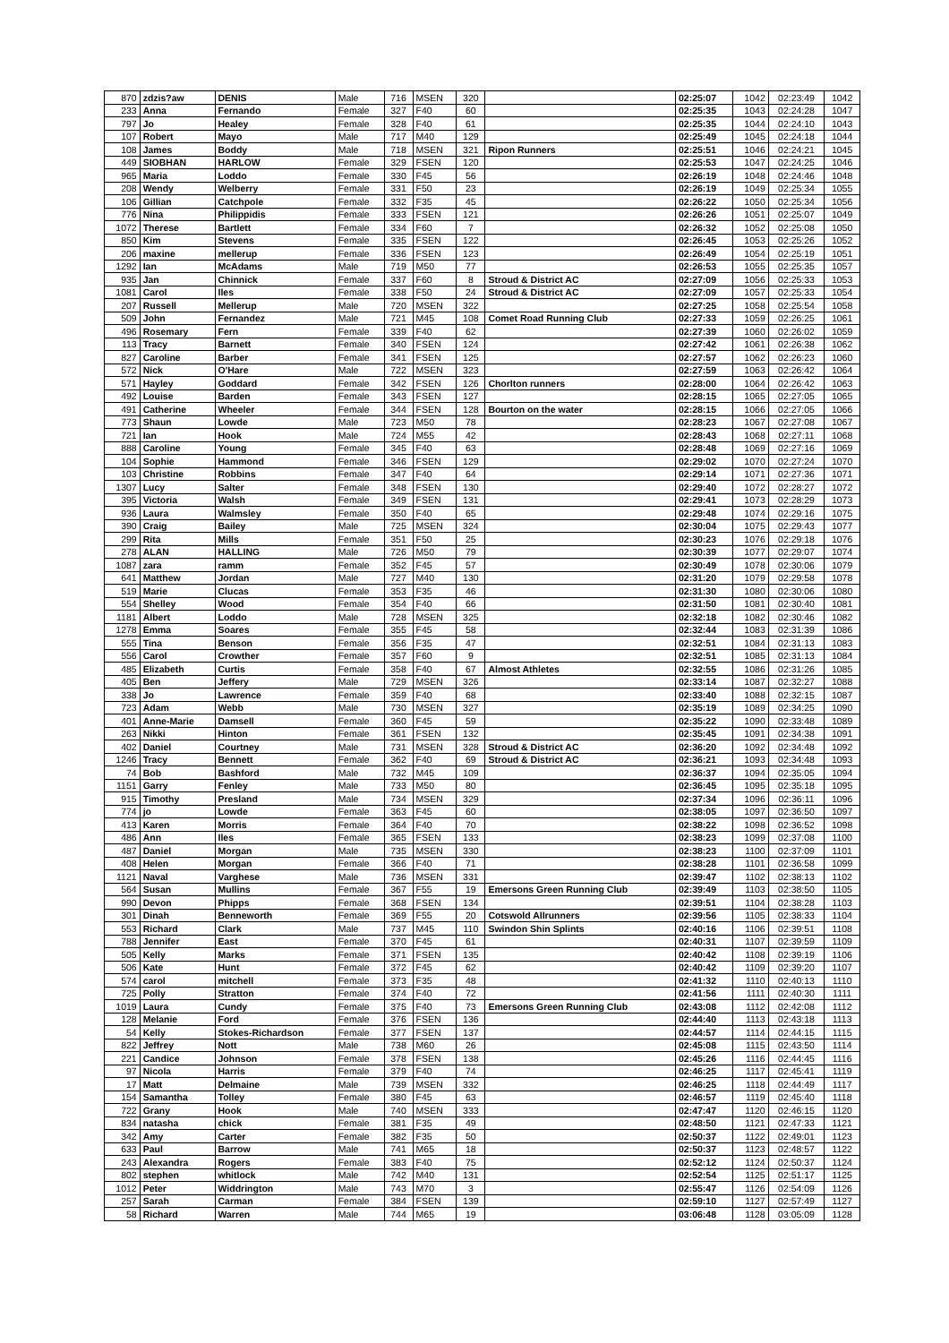| 870 | zdzis?aw | DENIS | Male | 716 | MSEN | 320 | | 02:25:07 | 1042 | 02:23:49 | 1042 |
| 233 | Anna | Fernando | Female | 327 | F40 | 60 | | 02:25:35 | 1043 | 02:24:28 | 1047 |
| 797 | Jo | Healey | Female | 328 | F40 | 61 | | 02:25:35 | 1044 | 02:24:10 | 1043 |
| 107 | Robert | Mayo | Male | 717 | M40 | 129 | | 02:25:49 | 1045 | 02:24:18 | 1044 |
| 108 | James | Boddy | Male | 718 | MSEN | 321 | Ripon Runners | 02:25:51 | 1046 | 02:24:21 | 1045 |
| 449 | SIOBHAN | HARLOW | Female | 329 | FSEN | 120 | | 02:25:53 | 1047 | 02:24:25 | 1046 |
| 965 | Maria | Loddo | Female | 330 | F45 | 56 | | 02:26:19 | 1048 | 02:24:46 | 1048 |
| 208 | Wendy | Welberry | Female | 331 | F50 | 23 | | 02:26:19 | 1049 | 02:25:34 | 1055 |
| 106 | Gillian | Catchpole | Female | 332 | F35 | 45 | | 02:26:22 | 1050 | 02:25:34 | 1056 |
| 776 | Nina | Philippidis | Female | 333 | FSEN | 121 | | 02:26:26 | 1051 | 02:25:07 | 1049 |
| 1072 | Therese | Bartlett | Female | 334 | F60 | 7 | | 02:26:32 | 1052 | 02:25:08 | 1050 |
| 850 | Kim | Stevens | Female | 335 | FSEN | 122 | | 02:26:45 | 1053 | 02:25:26 | 1052 |
| 206 | maxine | mellerup | Female | 336 | FSEN | 123 | | 02:26:49 | 1054 | 02:25:19 | 1051 |
| 1292 | Ian | McAdams | Male | 719 | M50 | 77 | | 02:26:53 | 1055 | 02:25:35 | 1057 |
| 935 | Jan | Chinnick | Female | 337 | F60 | 8 | Stroud & District AC | 02:27:09 | 1056 | 02:25:33 | 1053 |
| 1081 | Carol | Iles | Female | 338 | F50 | 24 | Stroud & District AC | 02:27:09 | 1057 | 02:25:33 | 1054 |
| 207 | Russell | Mellerup | Male | 720 | MSEN | 322 | | 02:27:25 | 1058 | 02:25:54 | 1058 |
| 509 | John | Fernandez | Male | 721 | M45 | 108 | Comet Road Running Club | 02:27:33 | 1059 | 02:26:25 | 1061 |
| 496 | Rosemary | Fern | Female | 339 | F40 | 62 | | 02:27:39 | 1060 | 02:26:02 | 1059 |
| 113 | Tracy | Barnett | Female | 340 | FSEN | 124 | | 02:27:42 | 1061 | 02:26:38 | 1062 |
| 827 | Caroline | Barber | Female | 341 | FSEN | 125 | | 02:27:57 | 1062 | 02:26:23 | 1060 |
| 572 | Nick | O'Hare | Male | 722 | MSEN | 323 | | 02:27:59 | 1063 | 02:26:42 | 1064 |
| 571 | Hayley | Goddard | Female | 342 | FSEN | 126 | Chorlton runners | 02:28:00 | 1064 | 02:26:42 | 1063 |
| 492 | Louise | Barden | Female | 343 | FSEN | 127 | | 02:28:15 | 1065 | 02:27:05 | 1065 |
| 491 | Catherine | Wheeler | Female | 344 | FSEN | 128 | Bourton on the water | 02:28:15 | 1066 | 02:27:05 | 1066 |
| 773 | Shaun | Lowde | Male | 723 | M50 | 78 | | 02:28:23 | 1067 | 02:27:08 | 1067 |
| 721 | Ian | Hook | Male | 724 | M55 | 42 | | 02:28:43 | 1068 | 02:27:11 | 1068 |
| 888 | Caroline | Young | Female | 345 | F40 | 63 | | 02:28:48 | 1069 | 02:27:16 | 1069 |
| 104 | Sophie | Hammond | Female | 346 | FSEN | 129 | | 02:29:02 | 1070 | 02:27:24 | 1070 |
| 103 | Christine | Robbins | Female | 347 | F40 | 64 | | 02:29:14 | 1071 | 02:27:36 | 1071 |
| 1307 | Lucy | Salter | Female | 348 | FSEN | 130 | | 02:29:40 | 1072 | 02:28:27 | 1072 |
| 395 | Victoria | Walsh | Female | 349 | FSEN | 131 | | 02:29:41 | 1073 | 02:28:29 | 1073 |
| 936 | Laura | Walmsley | Female | 350 | F40 | 65 | | 02:29:48 | 1074 | 02:29:16 | 1075 |
| 390 | Craig | Bailey | Male | 725 | MSEN | 324 | | 02:30:04 | 1075 | 02:29:43 | 1077 |
| 299 | Rita | Mills | Female | 351 | F50 | 25 | | 02:30:23 | 1076 | 02:29:18 | 1076 |
| 278 | ALAN | HALLING | Male | 726 | M50 | 79 | | 02:30:39 | 1077 | 02:29:07 | 1074 |
| 1087 | zara | ramm | Female | 352 | F45 | 57 | | 02:30:49 | 1078 | 02:30:06 | 1079 |
| 641 | Matthew | Jordan | Male | 727 | M40 | 130 | | 02:31:20 | 1079 | 02:29:58 | 1078 |
| 519 | Marie | Clucas | Female | 353 | F35 | 46 | | 02:31:30 | 1080 | 02:30:06 | 1080 |
| 554 | Shelley | Wood | Female | 354 | F40 | 66 | | 02:31:50 | 1081 | 02:30:40 | 1081 |
| 1181 | Albert | Loddo | Male | 728 | MSEN | 325 | | 02:32:18 | 1082 | 02:30:46 | 1082 |
| 1278 | Emma | Soares | Female | 355 | F45 | 58 | | 02:32:44 | 1083 | 02:31:39 | 1086 |
| 555 | Tina | Benson | Female | 356 | F35 | 47 | | 02:32:51 | 1084 | 02:31:13 | 1083 |
| 556 | Carol | Crowther | Female | 357 | F60 | 9 | | 02:32:51 | 1085 | 02:31:13 | 1084 |
| 485 | Elizabeth | Curtis | Female | 358 | F40 | 67 | Almost Athletes | 02:32:55 | 1086 | 02:31:26 | 1085 |
| 405 | Ben | Jeffery | Male | 729 | MSEN | 326 | | 02:33:14 | 1087 | 02:32:27 | 1088 |
| 338 | Jo | Lawrence | Female | 359 | F40 | 68 | | 02:33:40 | 1088 | 02:32:15 | 1087 |
| 723 | Adam | Webb | Male | 730 | MSEN | 327 | | 02:35:19 | 1089 | 02:34:25 | 1090 |
| 401 | Anne-Marie | Damsell | Female | 360 | F45 | 59 | | 02:35:22 | 1090 | 02:33:48 | 1089 |
| 263 | Nikki | Hinton | Female | 361 | FSEN | 132 | | 02:35:45 | 1091 | 02:34:38 | 1091 |
| 402 | Daniel | Courtney | Male | 731 | MSEN | 328 | Stroud & District AC | 02:36:20 | 1092 | 02:34:48 | 1092 |
| 1246 | Tracy | Bennett | Female | 362 | F40 | 69 | Stroud & District AC | 02:36:21 | 1093 | 02:34:48 | 1093 |
| 74 | Bob | Bashford | Male | 732 | M45 | 109 | | 02:36:37 | 1094 | 02:35:05 | 1094 |
| 1151 | Garry | Fenley | Male | 733 | M50 | 80 | | 02:36:45 | 1095 | 02:35:18 | 1095 |
| 915 | Timothy | Presland | Male | 734 | MSEN | 329 | | 02:37:34 | 1096 | 02:36:11 | 1096 |
| 774 | jo | Lowde | Female | 363 | F45 | 60 | | 02:38:05 | 1097 | 02:36:50 | 1097 |
| 413 | Karen | Morris | Female | 364 | F40 | 70 | | 02:38:22 | 1098 | 02:36:52 | 1098 |
| 486 | Ann | Iles | Female | 365 | FSEN | 133 | | 02:38:23 | 1099 | 02:37:08 | 1100 |
| 487 | Daniel | Morgan | Male | 735 | MSEN | 330 | | 02:38:23 | 1100 | 02:37:09 | 1101 |
| 408 | Helen | Morgan | Female | 366 | F40 | 71 | | 02:38:28 | 1101 | 02:36:58 | 1099 |
| 1121 | Naval | Varghese | Male | 736 | MSEN | 331 | | 02:39:47 | 1102 | 02:38:13 | 1102 |
| 564 | Susan | Mullins | Female | 367 | F55 | 19 | Emersons Green Running Club | 02:39:49 | 1103 | 02:38:50 | 1105 |
| 990 | Devon | Phipps | Female | 368 | FSEN | 134 | | 02:39:51 | 1104 | 02:38:28 | 1103 |
| 301 | Dinah | Benneworth | Female | 369 | F55 | 20 | Cotswold Allrunners | 02:39:56 | 1105 | 02:38:33 | 1104 |
| 553 | Richard | Clark | Male | 737 | M45 | 110 | Swindon Shin Splints | 02:40:16 | 1106 | 02:39:51 | 1108 |
| 788 | Jennifer | East | Female | 370 | F45 | 61 | | 02:40:31 | 1107 | 02:39:59 | 1109 |
| 505 | Kelly | Marks | Female | 371 | FSEN | 135 | | 02:40:42 | 1108 | 02:39:19 | 1106 |
| 506 | Kate | Hunt | Female | 372 | F45 | 62 | | 02:40:42 | 1109 | 02:39:20 | 1107 |
| 574 | carol | mitchell | Female | 373 | F35 | 48 | | 02:41:32 | 1110 | 02:40:13 | 1110 |
| 725 | Polly | Stratton | Female | 374 | F40 | 72 | | 02:41:56 | 1111 | 02:40:30 | 1111 |
| 1019 | Laura | Cundy | Female | 375 | F40 | 73 | Emersons Green Running Club | 02:43:08 | 1112 | 02:42:08 | 1112 |
| 128 | Melanie | Ford | Female | 376 | FSEN | 136 | | 02:44:40 | 1113 | 02:43:18 | 1113 |
| 54 | Kelly | Stokes-Richardson | Female | 377 | FSEN | 137 | | 02:44:57 | 1114 | 02:44:15 | 1115 |
| 822 | Jeffrey | Nott | Male | 738 | M60 | 26 | | 02:45:08 | 1115 | 02:43:50 | 1114 |
| 221 | Candice | Johnson | Female | 378 | FSEN | 138 | | 02:45:26 | 1116 | 02:44:45 | 1116 |
| 97 | Nicola | Harris | Female | 379 | F40 | 74 | | 02:46:25 | 1117 | 02:45:41 | 1119 |
| 17 | Matt | Delmaine | Male | 739 | MSEN | 332 | | 02:46:25 | 1118 | 02:44:49 | 1117 |
| 154 | Samantha | Tolley | Female | 380 | F45 | 63 | | 02:46:57 | 1119 | 02:45:40 | 1118 |
| 722 | Grany | Hook | Male | 740 | MSEN | 333 | | 02:47:47 | 1120 | 02:46:15 | 1120 |
| 834 | natasha | chick | Female | 381 | F35 | 49 | | 02:48:50 | 1121 | 02:47:33 | 1121 |
| 342 | Amy | Carter | Female | 382 | F35 | 50 | | 02:50:37 | 1122 | 02:49:01 | 1123 |
| 633 | Paul | Barrow | Male | 741 | M65 | 18 | | 02:50:37 | 1123 | 02:48:57 | 1122 |
| 243 | Alexandra | Rogers | Female | 383 | F40 | 75 | | 02:52:12 | 1124 | 02:50:37 | 1124 |
| 802 | stephen | whitlock | Male | 742 | M40 | 131 | | 02:52:54 | 1125 | 02:51:17 | 1125 |
| 1012 | Peter | Widdrington | Male | 743 | M70 | 3 | | 02:55:47 | 1126 | 02:54:09 | 1126 |
| 257 | Sarah | Carman | Female | 384 | FSEN | 139 | | 02:59:10 | 1127 | 02:57:49 | 1127 |
| 58 | Richard | Warren | Male | 744 | M65 | 19 | | 03:06:48 | 1128 | 03:05:09 | 1128 |